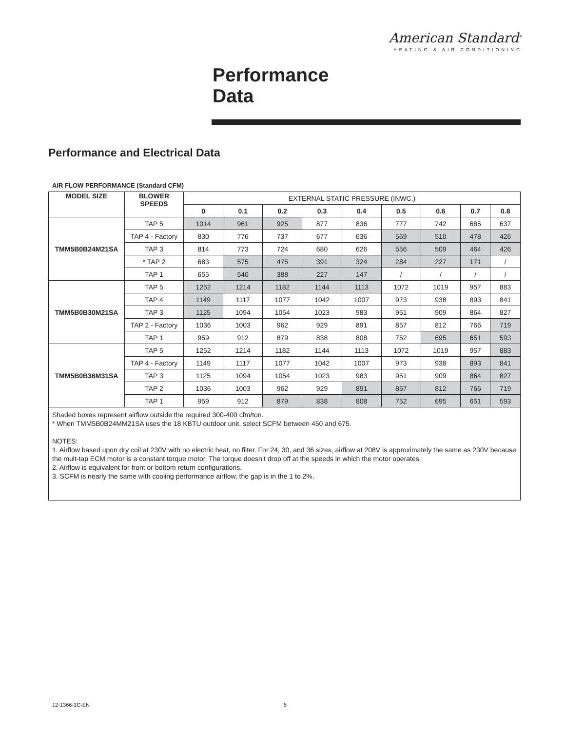American Standard<sup>®</sup>
HEATING & AIR CONDITIONING
Performance
Data
Performance and Electrical Data
AIR FLOW PERFORMANCE (Standard CFM)
| MODEL SIZE | BLOWER SPEEDS | EXTERNAL STATIC PRESSURE (INWC.) | | | | | | | | |
| | | 0 | 0.1 | 0.2 | 0.3 | 0.4 | 0.5 | 0.6 | 0.7 | 0.8 |
| TMM5B0B24M21SA | TAP 5 | 1014 | 961 | 925 | 877 | 836 | 777 | 742 | 685 | 637 |
| | TAP 4 - Factory | 830 | 776 | 737 | 677 | 636 | 569 | 510 | 478 | 426 |
| | TAP 3 | 814 | 773 | 724 | 680 | 626 | 556 | 509 | 464 | 426 |
| | * TAP 2 | 683 | 575 | 475 | 391 | 324 | 284 | 227 | 171 | / |
| | TAP 1 | 655 | 540 | 388 | 227 | 147 | / | / | / | / |
| TMM5B0B30M21SA | TAP 5 | 1252 | 1214 | 1182 | 1144 | 1113 | 1072 | 1019 | 957 | 883 |
| | TAP 4 | 1149 | 1117 | 1077 | 1042 | 1007 | 973 | 938 | 893 | 841 |
| | TAP 3 | 1125 | 1094 | 1054 | 1023 | 983 | 951 | 909 | 864 | 827 |
| | TAP 2 - Factory | 1036 | 1003 | 962 | 929 | 891 | 857 | 812 | 766 | 719 |
| | TAP 1 | 959 | 912 | 879 | 838 | 808 | 752 | 695 | 651 | 593 |
| TMM5B0B36M31SA | TAP 5 | 1252 | 1214 | 1182 | 1144 | 1113 | 1072 | 1019 | 957 | 883 |
| | TAP 4 - Factory | 1149 | 1117 | 1077 | 1042 | 1007 | 973 | 938 | 893 | 841 |
| | TAP 3 | 1125 | 1094 | 1054 | 1023 | 983 | 951 | 909 | 864 | 827 |
| | TAP 2 | 1036 | 1003 | 962 | 929 | 891 | 857 | 812 | 766 | 719 |
| | TAP 1 | 959 | 912 | 879 | 838 | 808 | 752 | 695 | 651 | 593 |
| Shaded boxes represent airflow outside the required 300-400 cfm/ton. * When TMM5B0B24MM21SA uses the 18 KBTU outdoor unit, select SCFM between 450 and 675. NOTES: 1. Airflow based upon dry coil at 230V with no electric heat, no filter. For 24, 30, and 36 sizes, airflow at 208V is approximately the same as 230V because the mult-tap ECM motor is a constant torque motor. The torque doesn’t drop off at the speeds in which the motor operates. 2. Airflow is equivalent for front or bottom return configurations. 3. SCFM is nearly the same with cooling performance airflow, the gap is in the 1 to 2%. | | | | | | | | | | |
12-1366-1C-EN 5